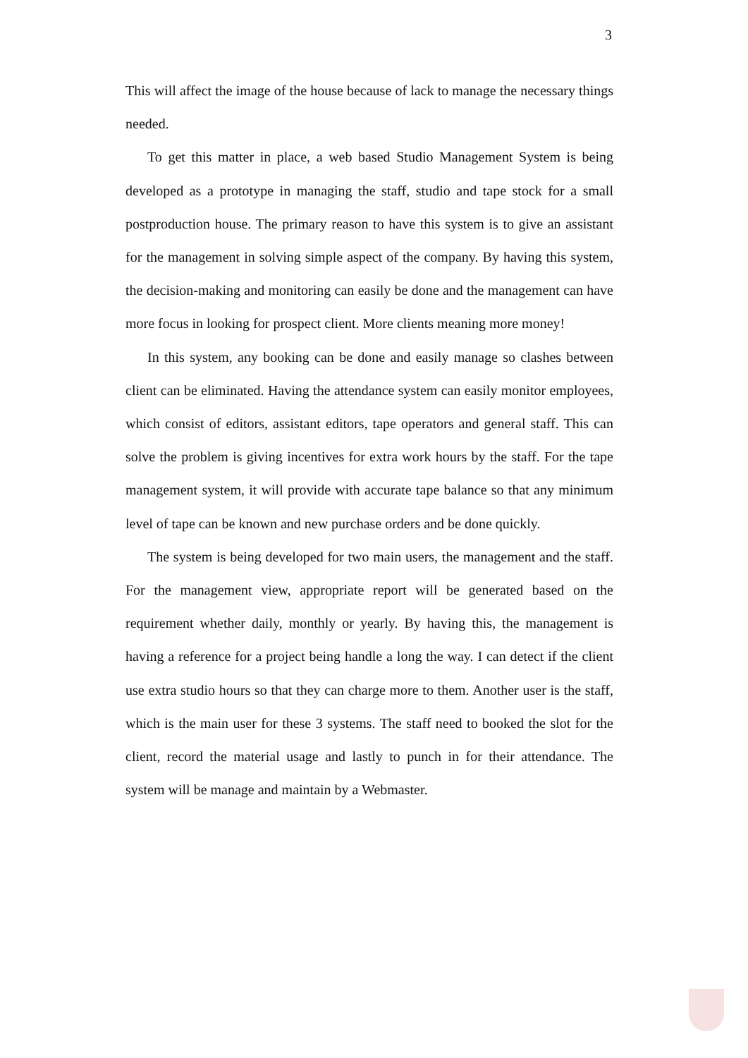3
This will affect the image of the house because of lack to manage the necessary things needed.
To get this matter in place, a web based Studio Management System is being developed as a prototype in managing the staff, studio and tape stock for a small postproduction house. The primary reason to have this system is to give an assistant for the management in solving simple aspect of the company. By having this system, the decision-making and monitoring can easily be done and the management can have more focus in looking for prospect client. More clients meaning more money!
In this system, any booking can be done and easily manage so clashes between client can be eliminated. Having the attendance system can easily monitor employees, which consist of editors, assistant editors, tape operators and general staff. This can solve the problem is giving incentives for extra work hours by the staff. For the tape management system, it will provide with accurate tape balance so that any minimum level of tape can be known and new purchase orders and be done quickly.
The system is being developed for two main users, the management and the staff. For the management view, appropriate report will be generated based on the requirement whether daily, monthly or yearly. By having this, the management is having a reference for a project being handle a long the way. I can detect if the client use extra studio hours so that they can charge more to them. Another user is the staff, which is the main user for these 3 systems. The staff need to booked the slot for the client, record the material usage and lastly to punch in for their attendance. The system will be manage and maintain by a Webmaster.